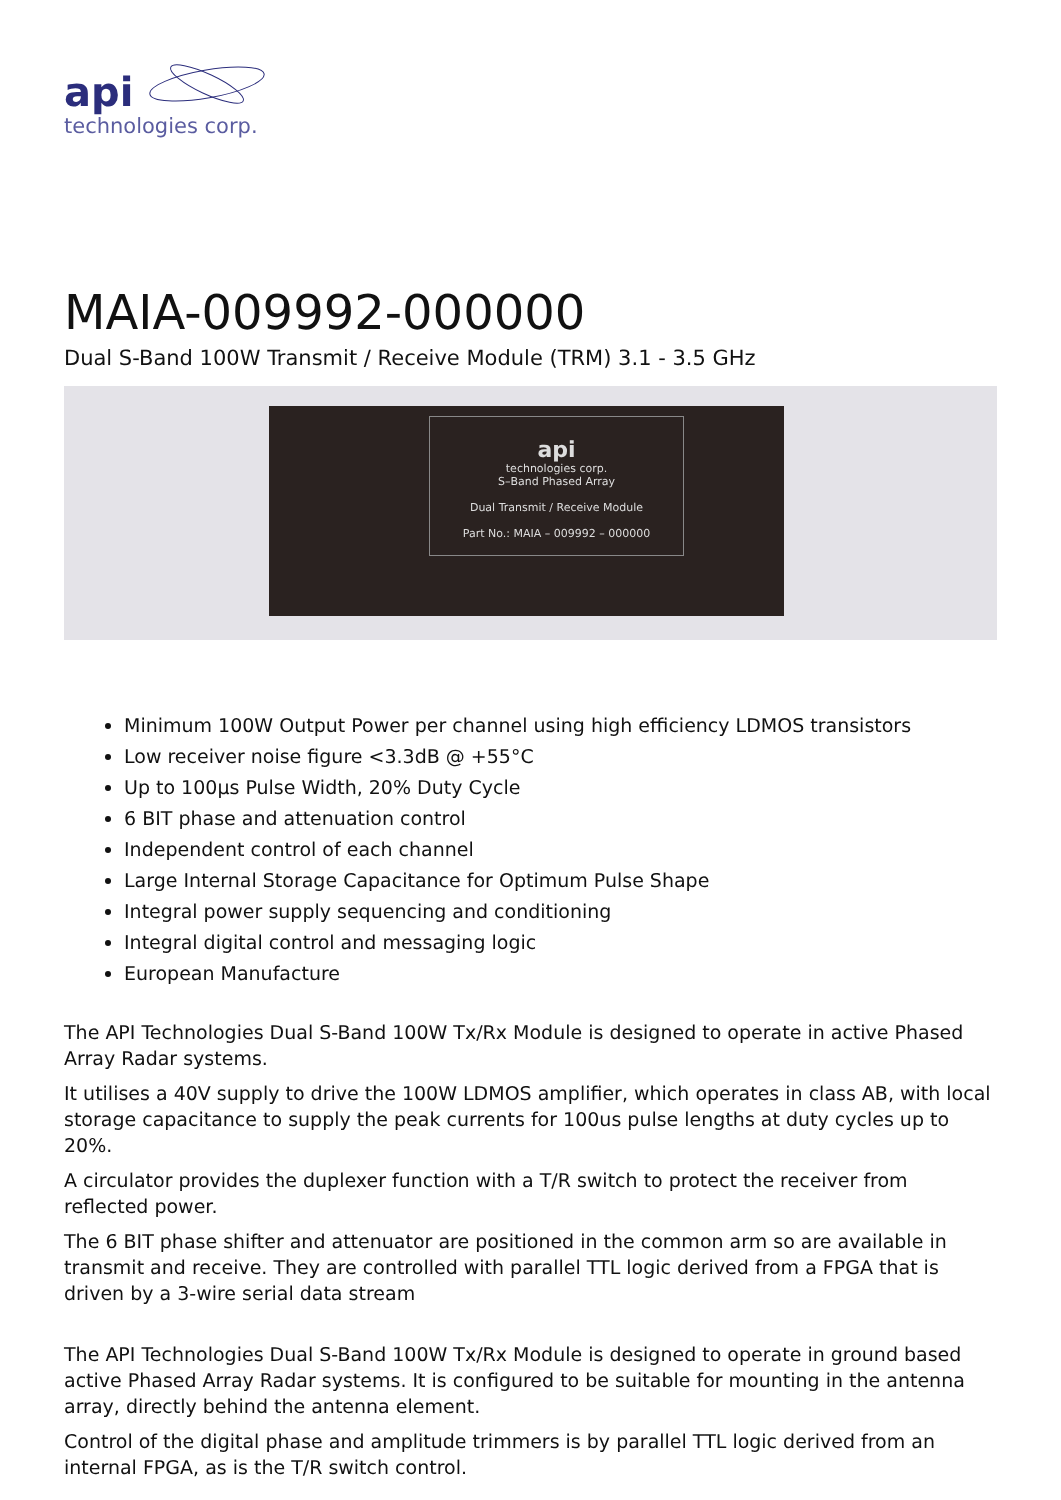api
technologies corp.
MAIA-009992-000000
Dual S-Band 100W Transmit / Receive Module (TRM) 3.1 - 3.5 GHz
api
technologies corp.
S–Band Phased Array
Dual Transmit / Receive Module
Part No.: MAIA – 009992 – 000000
Minimum 100W Output Power per channel using high efficiency LDMOS transistors
Low receiver noise figure <3.3dB @ +55°C
Up to 100µs Pulse Width, 20% Duty Cycle
6 BIT phase and attenuation control
Independent control of each channel
Large Internal Storage Capacitance for Optimum Pulse Shape
Integral power supply sequencing and conditioning
Integral digital control and messaging logic
European Manufacture
The API Technologies Dual S-Band 100W Tx/Rx Module is designed to operate in active Phased Array Radar systems.
It utilises a 40V supply to drive the 100W LDMOS amplifier, which operates in class AB, with local storage capacitance to supply the peak currents for 100us pulse lengths at duty cycles up to 20%.
A circulator provides the duplexer function with a T/R switch to protect the receiver from reflected power.
The 6 BIT phase shifter and attenuator are positioned in the common arm so are available in transmit and receive. They are controlled with parallel TTL logic derived from a FPGA that is driven by a 3-wire serial data stream
The API Technologies Dual S-Band 100W Tx/Rx Module is designed to operate in ground based active Phased Array Radar systems. It is configured to be suitable for mounting in the antenna array, directly behind the antenna element.
Control of the digital phase and amplitude trimmers is by parallel TTL logic derived from an internal FPGA, as is the T/R switch control.